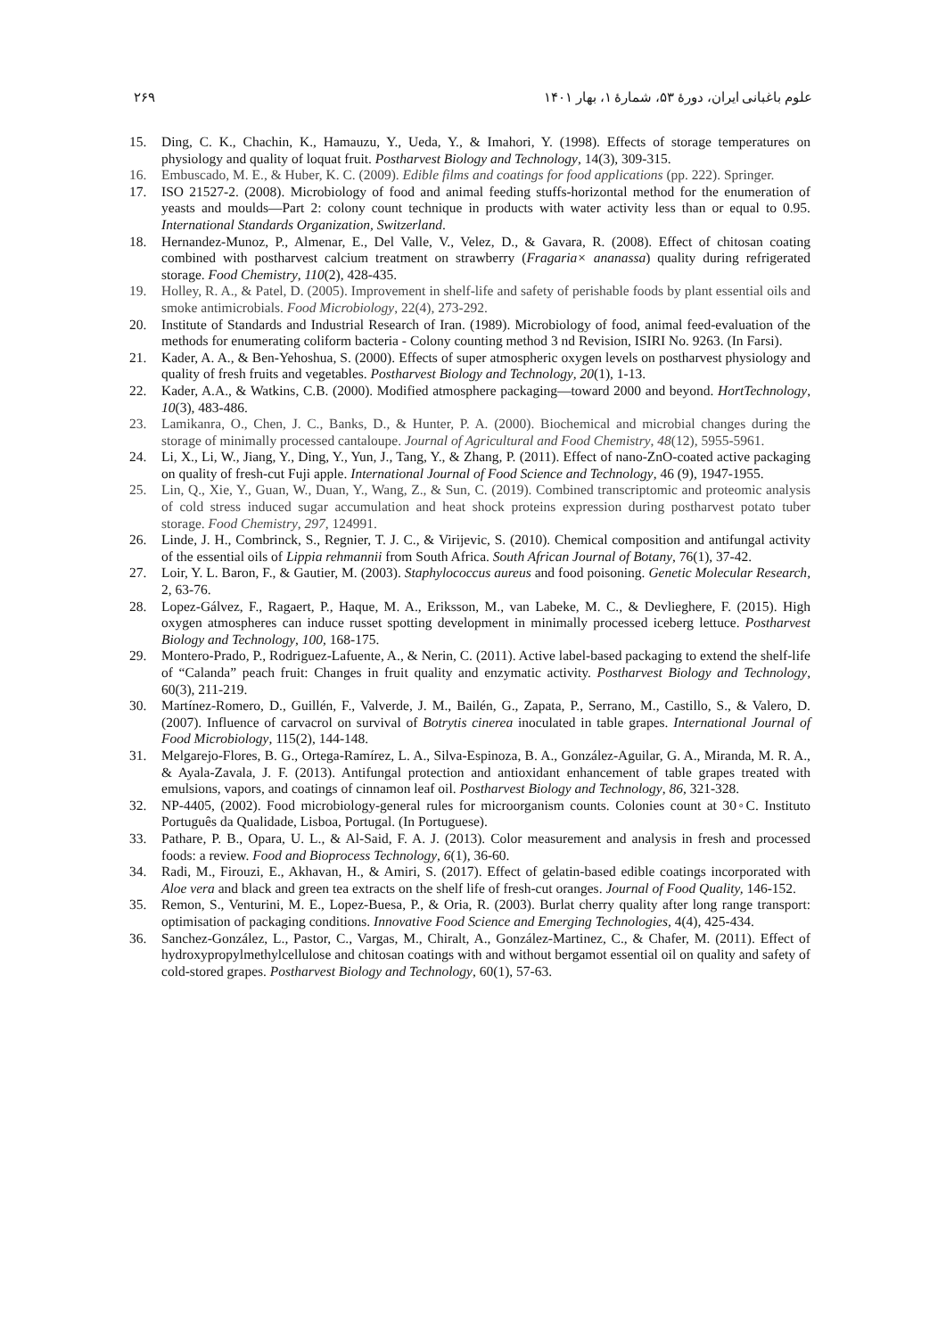علوم باغبانی ایران، دورهٔ ۵۳، شمارهٔ ۱، بهار ۱۴۰۱ ۲۶۹
15. Ding, C. K., Chachin, K., Hamauzu, Y., Ueda, Y., & Imahori, Y. (1998). Effects of storage temperatures on physiology and quality of loquat fruit. Postharvest Biology and Technology, 14(3), 309-315.
16. Embuscado, M. E., & Huber, K. C. (2009). Edible films and coatings for food applications (pp. 222). Springer.
17. ISO 21527-2. (2008). Microbiology of food and animal feeding stuffs-horizontal method for the enumeration of yeasts and moulds—Part 2: colony count technique in products with water activity less than or equal to 0.95. International Standards Organization, Switzerland.
18. Hernandez-Munoz, P., Almenar, E., Del Valle, V., Velez, D., & Gavara, R. (2008). Effect of chitosan coating combined with postharvest calcium treatment on strawberry (Fragaria× ananassa) quality during refrigerated storage. Food Chemistry, 110(2), 428-435.
19. Holley, R. A., & Patel, D. (2005). Improvement in shelf-life and safety of perishable foods by plant essential oils and smoke antimicrobials. Food Microbiology, 22(4), 273-292.
20. Institute of Standards and Industrial Research of Iran. (1989). Microbiology of food, animal feed-evaluation of the methods for enumerating coliform bacteria - Colony counting method 3 nd Revision, ISIRI No. 9263. (In Farsi).
21. Kader, A. A., & Ben-Yehoshua, S. (2000). Effects of super atmospheric oxygen levels on postharvest physiology and quality of fresh fruits and vegetables. Postharvest Biology and Technology, 20(1), 1-13.
22. Kader, A.A., & Watkins, C.B. (2000). Modified atmosphere packaging—toward 2000 and beyond. HortTechnology, 10(3), 483-486.
23. Lamikanra, O., Chen, J. C., Banks, D., & Hunter, P. A. (2000). Biochemical and microbial changes during the storage of minimally processed cantaloupe. Journal of Agricultural and Food Chemistry, 48(12), 5955-5961.
24. Li, X., Li, W., Jiang, Y., Ding, Y., Yun, J., Tang, Y., & Zhang, P. (2011). Effect of nano-ZnO-coated active packaging on quality of fresh-cut Fuji apple. International Journal of Food Science and Technology, 46 (9), 1947-1955.
25. Lin, Q., Xie, Y., Guan, W., Duan, Y., Wang, Z., & Sun, C. (2019). Combined transcriptomic and proteomic analysis of cold stress induced sugar accumulation and heat shock proteins expression during postharvest potato tuber storage. Food Chemistry, 297, 124991.
26. Linde, J. H., Combrinck, S., Regnier, T. J. C., & Virijevic, S. (2010). Chemical composition and antifungal activity of the essential oils of Lippia rehmannii from South Africa. South African Journal of Botany, 76(1), 37-42.
27. Loir, Y. L. Baron, F., & Gautier, M. (2003). Staphylococcus aureus and food poisoning. Genetic Molecular Research, 2, 63-76.
28. Lopez-Gálvez, F., Ragaert, P., Haque, M. A., Eriksson, M., van Labeke, M. C., & Devlieghere, F. (2015). High oxygen atmospheres can induce russet spotting development in minimally processed iceberg lettuce. Postharvest Biology and Technology, 100, 168-175.
29. Montero-Prado, P., Rodriguez-Lafuente, A., & Nerin, C. (2011). Active label-based packaging to extend the shelf-life of “Calanda” peach fruit: Changes in fruit quality and enzymatic activity. Postharvest Biology and Technology, 60(3), 211-219.
30. Martínez-Romero, D., Guillén, F., Valverde, J. M., Bailén, G., Zapata, P., Serrano, M., Castillo, S., & Valero, D. (2007). Influence of carvacrol on survival of Botrytis cinerea inoculated in table grapes. International Journal of Food Microbiology, 115(2), 144-148.
31. Melgarejo-Flores, B. G., Ortega-Ramírez, L. A., Silva-Espinoza, B. A., González-Aguilar, G. A., Miranda, M. R. A., & Ayala-Zavala, J. F. (2013). Antifungal protection and antioxidant enhancement of table grapes treated with emulsions, vapors, and coatings of cinnamon leaf oil. Postharvest Biology and Technology, 86, 321-328.
32. NP-4405, (2002). Food microbiology-general rules for microorganism counts. Colonies count at 30◦C. Instituto Português da Qualidade, Lisboa, Portugal. (In Portuguese).
33. Pathare, P. B., Opara, U. L., & Al-Said, F. A. J. (2013). Color measurement and analysis in fresh and processed foods: a review. Food and Bioprocess Technology, 6(1), 36-60.
34. Radi, M., Firouzi, E., Akhavan, H., & Amiri, S. (2017). Effect of gelatin-based edible coatings incorporated with Aloe vera and black and green tea extracts on the shelf life of fresh-cut oranges. Journal of Food Quality, 146-152.
35. Remon, S., Venturini, M. E., Lopez-Buesa, P., & Oria, R. (2003). Burlat cherry quality after long range transport: optimisation of packaging conditions. Innovative Food Science and Emerging Technologies, 4(4), 425-434.
36. Sanchez-González, L., Pastor, C., Vargas, M., Chiralt, A., González-Martinez, C., & Chafer, M. (2011). Effect of hydroxypropylmethylcellulose and chitosan coatings with and without bergamot essential oil on quality and safety of cold-stored grapes. Postharvest Biology and Technology, 60(1), 57-63.